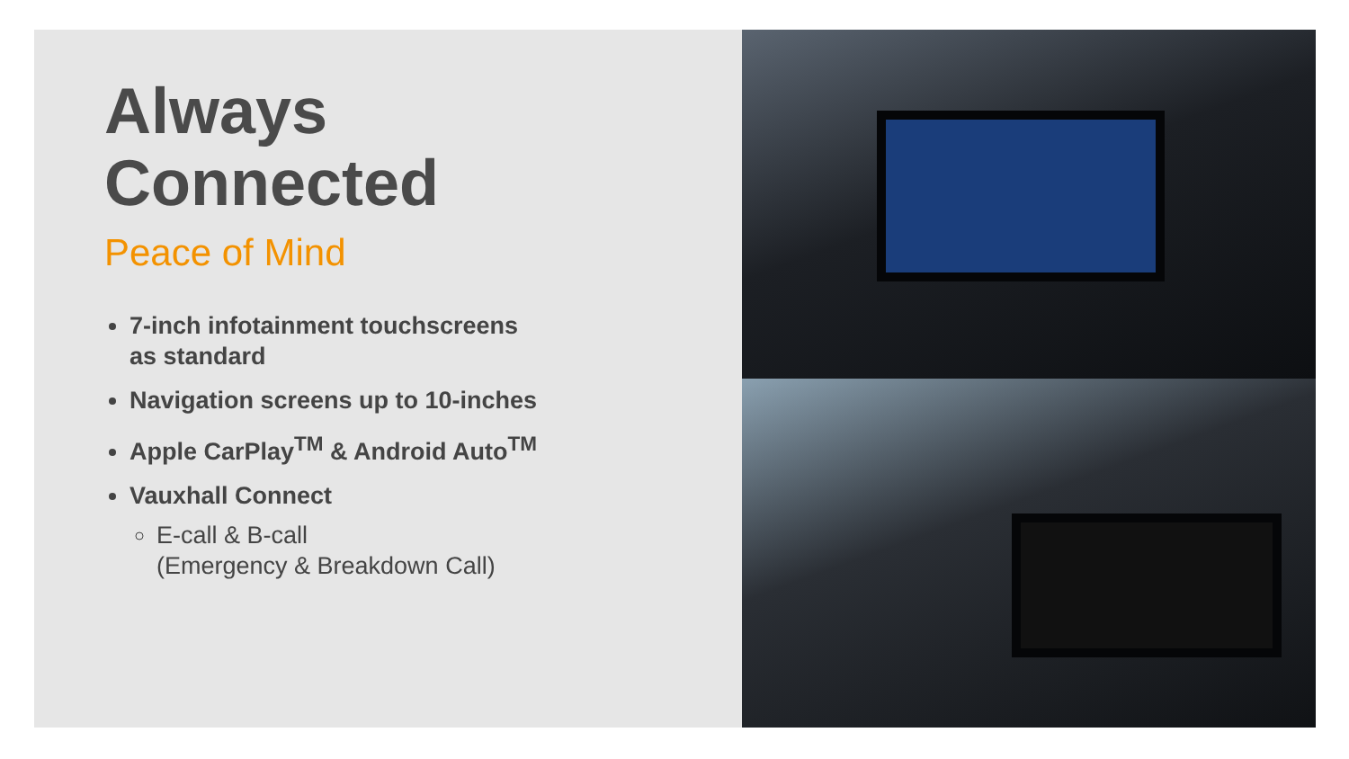Always
Connected
Peace of Mind
7-inch infotainment touchscreens
as standard
Navigation screens up to 10-inches
Apple CarPlay<sup>TM</sup> & Android Auto<sup>TM</sup>
Vauxhall Connect
E-call & B-call
(Emergency & Breakdown Call)